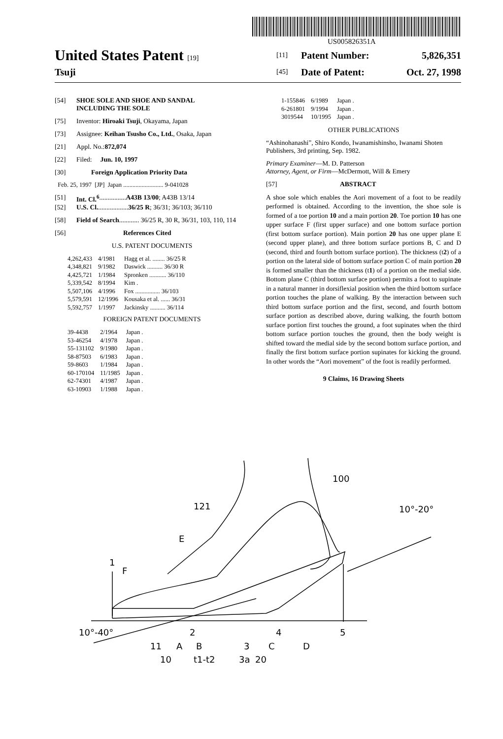US005826351A
United States Patent [19]
Tsuji
[11] Patent Number: 5,826,351
[45] Date of Patent: Oct. 27, 1998
[54] SHOE SOLE AND SHOE AND SANDAL
INCLUDING THE SOLE
[75] Inventor: Hiroaki Tsuji, Okayama, Japan
[73] Assignee: Keihan Tsusho Co., Ltd., Osaka, Japan
[21] Appl. No.: 872,074
[22] Filed: Jun. 10, 1997
[30] Foreign Application Priority Data
Feb. 25, 1997 [JP] Japan .......................... 9-041028
[51] Int. Cl.<sup>6</sup> ................ A43B 13/00; A43B 13/14
[52] U.S. Cl. .................. 36/25 R; 36/31; 36/103; 36/110
[58] Field of Search ............ 36/25 R, 30 R, 36/31, 103, 110, 114
[56] References Cited
U.S. PATENT DOCUMENTS
| 4,262,433 | 4/1981 | Hagg et al. ........ 36/25 R |
| 4,348,821 | 9/1982 | Daswick .......... 36/30 R |
| 4,425,721 | 1/1984 | Spronken ........... 36/110 |
| 5,339,542 | 8/1994 | Kim . |
| 5,507,106 | 4/1996 | Fox ................ 36/103 |
| 5,579,591 | 12/1996 | Kousaka et al. ...... 36/31 |
| 5,592,757 | 1/1997 | Jackinsky .......... 36/114 |
FOREIGN PATENT DOCUMENTS
| 39-4438 | 2/1964 | Japan . |
| 53-46254 | 4/1978 | Japan . |
| 55-131102 | 9/1980 | Japan . |
| 58-87503 | 6/1983 | Japan . |
| 59-8603 | 1/1984 | Japan . |
| 60-170104 | 11/1985 | Japan . |
| 62-74301 | 4/1987 | Japan . |
| 63-10903 | 1/1988 | Japan . |
| 1-155846 | 6/1989 | Japan . |
| 6-261801 | 9/1994 | Japan . |
| 3019544 | 10/1995 | Japan . |
OTHER PUBLICATIONS
“Ashinohanashi”, Shiro Kondo, Iwanamishinsho, Iwanami Shoten Publishers, 3rd printing, Sep. 1982.
Primary Examiner—M. D. Patterson
Attorney, Agent, or Firm—McDermott, Will & Emery
[57] ABSTRACT
A shoe sole which enables the Aori movement of a foot to be readily performed is obtained. According to the invention, the shoe sole is formed of a toe portion 10 and a main portion 20. Toe portion 10 has one upper surface F (first upper surface) and one bottom surface portion (first bottom surface portion). Main portion 20 has one upper plane E (second upper plane), and three bottom surface portions B, C and D (second, third and fourth bottom surface portion). The thickness (t2) of a portion on the lateral side of bottom surface portion C of main portion 20 is formed smaller than the thickness (t1) of a portion on the medial side. Bottom plane C (third bottom surface portion) permits a foot to supinate in a natural manner in dorsiflexial position when the third bottom surface portion touches the plane of walking. By the interaction between such third bottom surface portion and the first, second, and fourth bottom surface portion as described above, during walking, the fourth bottom surface portion first touches the ground, a foot supinates when the third bottom surface portion touches the ground, then the body weight is shifted toward the medial side by the second bottom surface portion, and finally the first bottom surface portion supinates for kicking the ground. In other words the “Aori movement” of the foot is readily performed.
9 Claims, 16 Drawing Sheets
100
10°-20°
121
E
1
F
10°-40°
2
4
5
11
A
B
3
C
D
10
t1-t2
3a
20